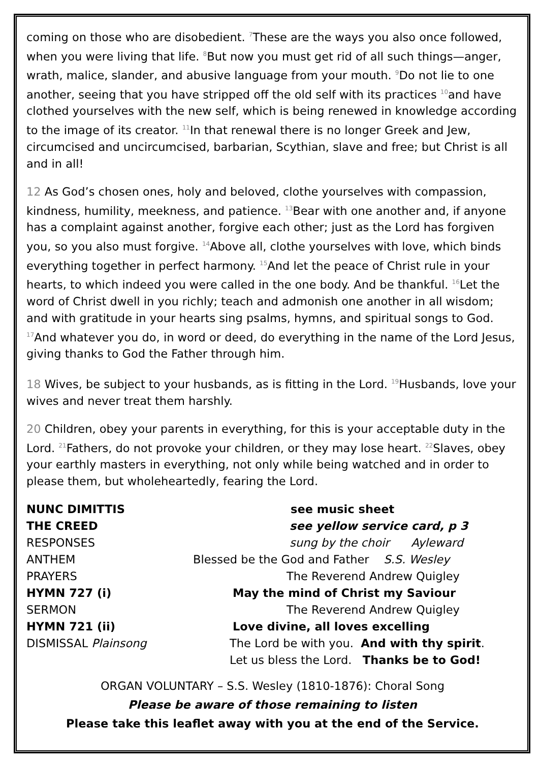coming on those who are disobedient. <sup>7</sup>These are the ways you also once followed, when you were living that life. <sup>8</sup>But now you must get rid of all such things—anger, wrath, malice, slander, and abusive language from your mouth. <sup>9</sup>Do not lie to one another, seeing that you have stripped off the old self with its practices <sup>10</sup>and have clothed yourselves with the new self, which is being renewed in knowledge according to the image of its creator. <sup>11</sup>In that renewal there is no longer Greek and Jew, circumcised and uncircumcised, barbarian, Scythian, slave and free; but Christ is all and in all!
12 As God’s chosen ones, holy and beloved, clothe yourselves with compassion, kindness, humility, meekness, and patience. <sup>13</sup>Bear with one another and, if anyone has a complaint against another, forgive each other; just as the Lord has forgiven you, so you also must forgive. <sup>14</sup>Above all, clothe yourselves with love, which binds everything together in perfect harmony. <sup>15</sup>And let the peace of Christ rule in your hearts, to which indeed you were called in the one body. And be thankful. <sup>16</sup>Let the word of Christ dwell in you richly; teach and admonish one another in all wisdom; and with gratitude in your hearts sing psalms, hymns, and spiritual songs to God. <sup>17</sup>And whatever you do, in word or deed, do everything in the name of the Lord Jesus, giving thanks to God the Father through him.
18 Wives, be subject to your husbands, as is fitting in the Lord. <sup>19</sup>Husbands, love your wives and never treat them harshly.
20 Children, obey your parents in everything, for this is your acceptable duty in the Lord. <sup>21</sup>Fathers, do not provoke your children, or they may lose heart. <sup>22</sup>Slaves, obey your earthly masters in everything, not only while being watched and in order to please them, but wholeheartedly, fearing the Lord.
NUNC DIMITTIS see music sheet
THE CREED see yellow service card, p 3
RESPONSES sung by the choir Ayleward
ANTHEM Blessed be the God and Father S.S. Wesley
PRAYERS The Reverend Andrew Quigley
HYMN 727 (i) May the mind of Christ my Saviour
SERMON The Reverend Andrew Quigley
HYMN 721 (ii) Love divine, all loves excelling
DISMISSAL Plainsong The Lord be with you. And with thy spirit.
Let us bless the Lord. Thanks be to God!
ORGAN VOLUNTARY – S.S. Wesley (1810-1876): Choral Song
Please be aware of those remaining to listen
Please take this leaflet away with you at the end of the Service.